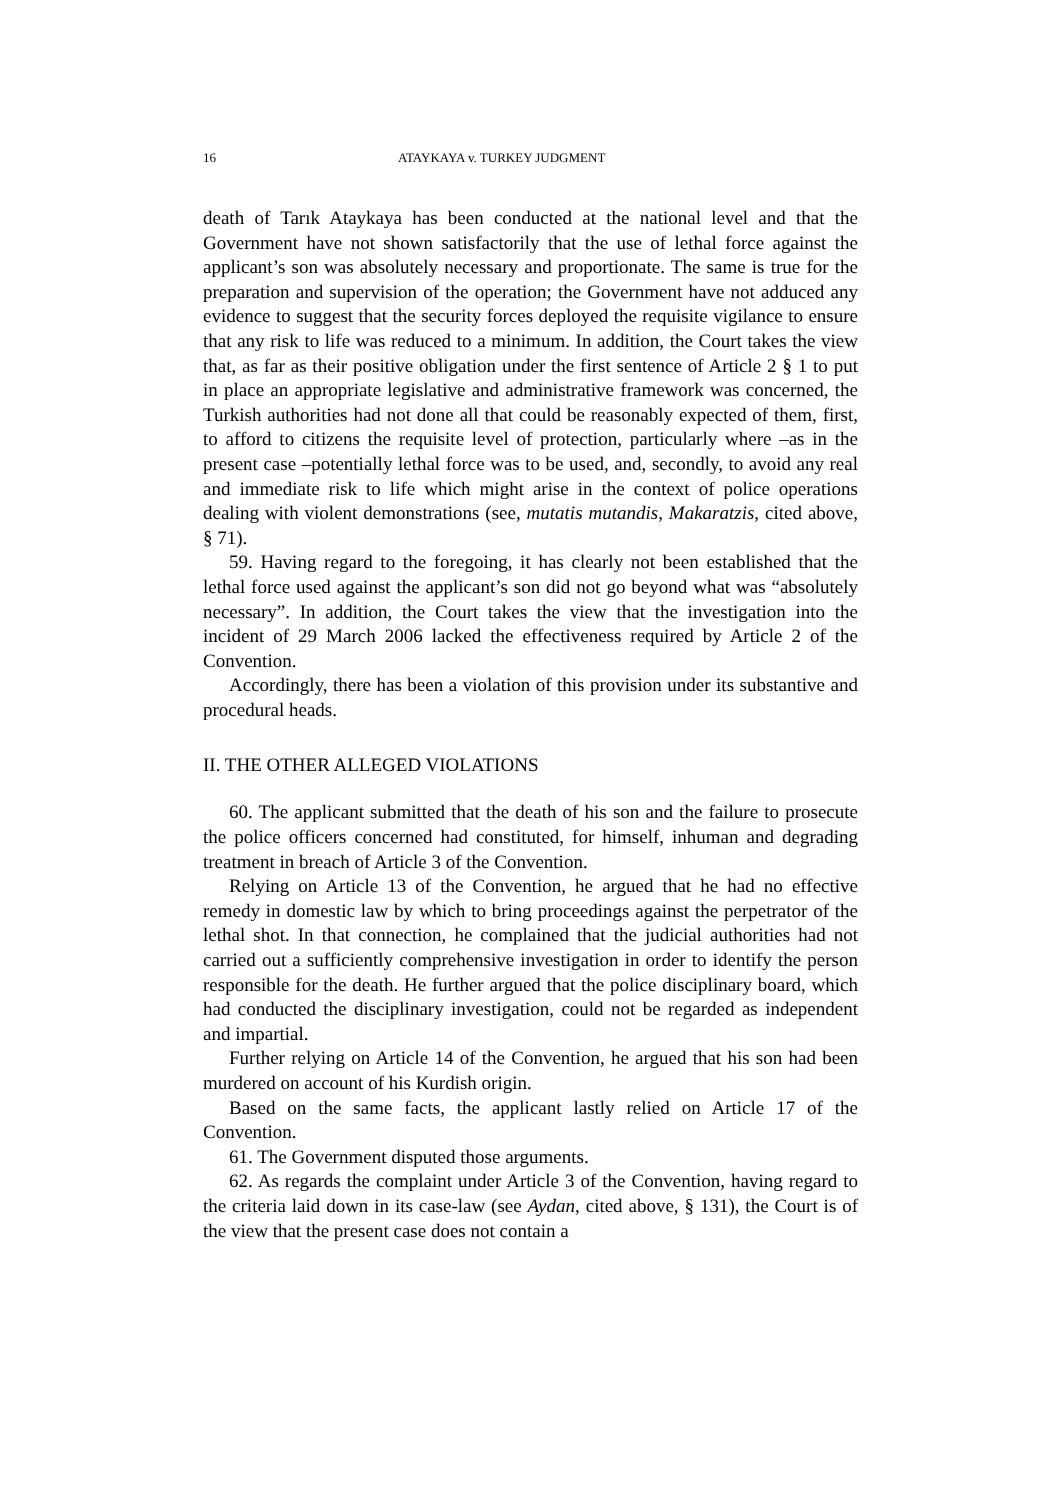16 ATAYKAYA v. TURKEY JUDGMENT
death of Tarık Ataykaya has been conducted at the national level and that the Government have not shown satisfactorily that the use of lethal force against the applicant’s son was absolutely necessary and proportionate. The same is true for the preparation and supervision of the operation; the Government have not adduced any evidence to suggest that the security forces deployed the requisite vigilance to ensure that any risk to life was reduced to a minimum. In addition, the Court takes the view that, as far as their positive obligation under the first sentence of Article 2 § 1 to put in place an appropriate legislative and administrative framework was concerned, the Turkish authorities had not done all that could be reasonably expected of them, first, to afford to citizens the requisite level of protection, particularly where –as in the present case –potentially lethal force was to be used, and, secondly, to avoid any real and immediate risk to life which might arise in the context of police operations dealing with violent demonstrations (see, mutatis mutandis, Makaratzis, cited above, § 71).
59. Having regard to the foregoing, it has clearly not been established that the lethal force used against the applicant’s son did not go beyond what was “absolutely necessary”. In addition, the Court takes the view that the investigation into the incident of 29 March 2006 lacked the effectiveness required by Article 2 of the Convention.
Accordingly, there has been a violation of this provision under its substantive and procedural heads.
II. THE OTHER ALLEGED VIOLATIONS
60. The applicant submitted that the death of his son and the failure to prosecute the police officers concerned had constituted, for himself, inhuman and degrading treatment in breach of Article 3 of the Convention.
Relying on Article 13 of the Convention, he argued that he had no effective remedy in domestic law by which to bring proceedings against the perpetrator of the lethal shot. In that connection, he complained that the judicial authorities had not carried out a sufficiently comprehensive investigation in order to identify the person responsible for the death. He further argued that the police disciplinary board, which had conducted the disciplinary investigation, could not be regarded as independent and impartial.
Further relying on Article 14 of the Convention, he argued that his son had been murdered on account of his Kurdish origin.
Based on the same facts, the applicant lastly relied on Article 17 of the Convention.
61. The Government disputed those arguments.
62. As regards the complaint under Article 3 of the Convention, having regard to the criteria laid down in its case-law (see Aydan, cited above, § 131), the Court is of the view that the present case does not contain a